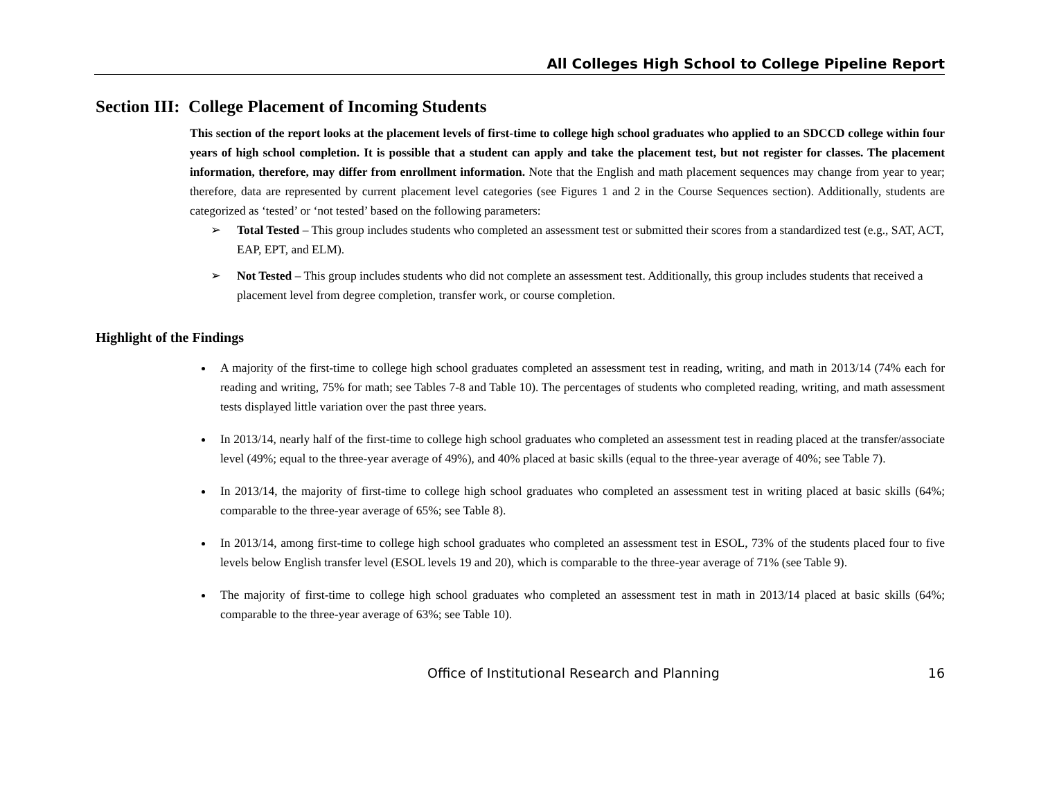All Colleges High School to College Pipeline Report
Section III: College Placement of Incoming Students
This section of the report looks at the placement levels of first-time to college high school graduates who applied to an SDCCD college within four years of high school completion. It is possible that a student can apply and take the placement test, but not register for classes. The placement information, therefore, may differ from enrollment information. Note that the English and math placement sequences may change from year to year; therefore, data are represented by current placement level categories (see Figures 1 and 2 in the Course Sequences section). Additionally, students are categorized as ‘tested’ or ‘not tested’ based on the following parameters:
➢ Total Tested – This group includes students who completed an assessment test or submitted their scores from a standardized test (e.g., SAT, ACT, EAP, EPT, and ELM).
➢ Not Tested – This group includes students who did not complete an assessment test. Additionally, this group includes students that received a placement level from degree completion, transfer work, or course completion.
Highlight of the Findings
A majority of the first-time to college high school graduates completed an assessment test in reading, writing, and math in 2013/14 (74% each for reading and writing, 75% for math; see Tables 7-8 and Table 10). The percentages of students who completed reading, writing, and math assessment tests displayed little variation over the past three years.
In 2013/14, nearly half of the first-time to college high school graduates who completed an assessment test in reading placed at the transfer/associate level (49%; equal to the three-year average of 49%), and 40% placed at basic skills (equal to the three-year average of 40%; see Table 7).
In 2013/14, the majority of first-time to college high school graduates who completed an assessment test in writing placed at basic skills (64%; comparable to the three-year average of 65%; see Table 8).
In 2013/14, among first-time to college high school graduates who completed an assessment test in ESOL, 73% of the students placed four to five levels below English transfer level (ESOL levels 19 and 20), which is comparable to the three-year average of 71% (see Table 9).
The majority of first-time to college high school graduates who completed an assessment test in math in 2013/14 placed at basic skills (64%; comparable to the three-year average of 63%; see Table 10).
Office of Institutional Research and Planning 16